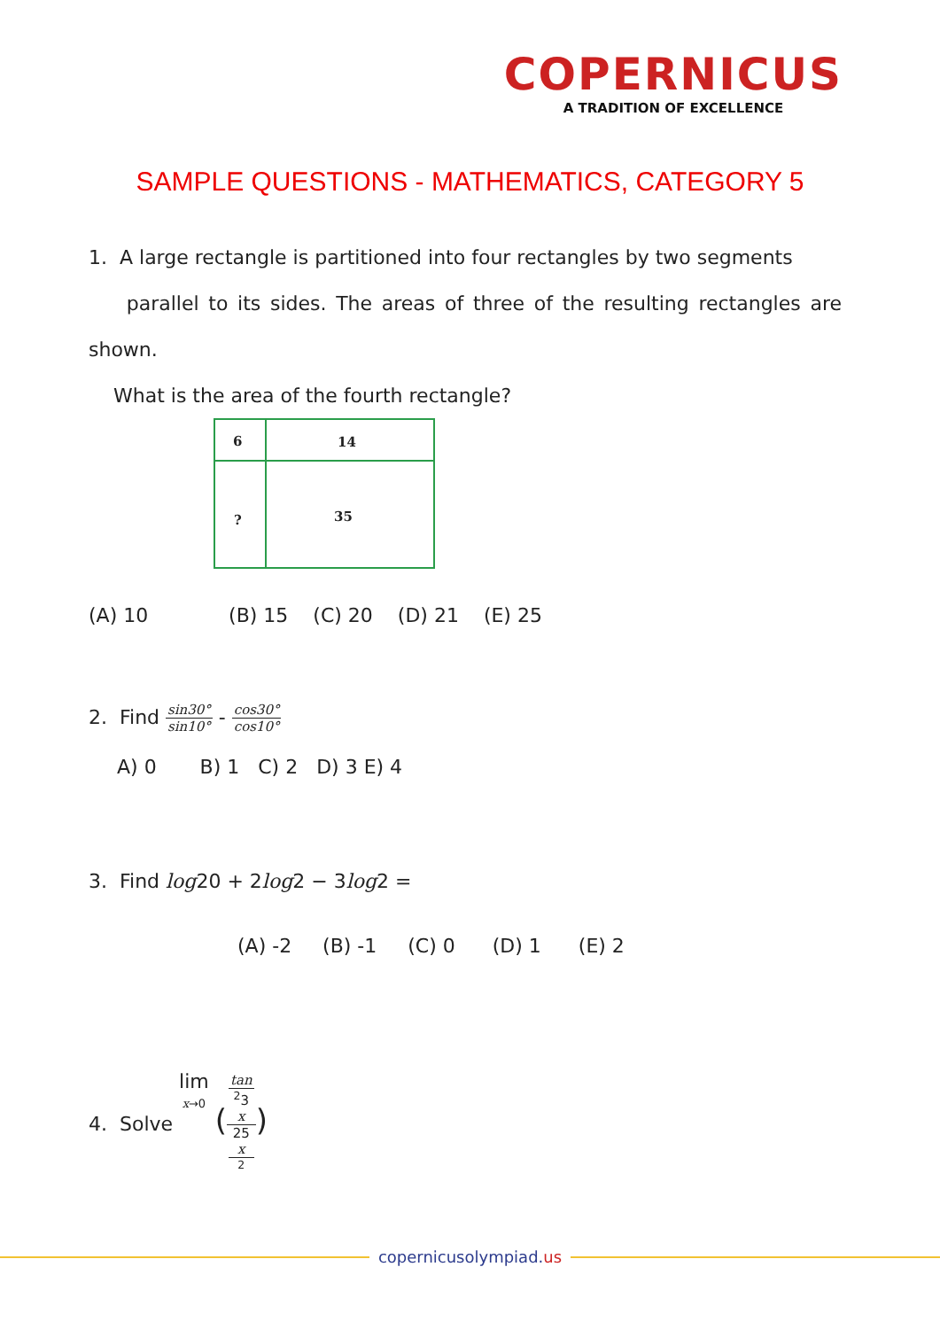COPERNICUS
A TRADITION OF EXCELLENCE
SAMPLE QUESTIONS - MATHEMATICS, CATEGORY 5
1. A large rectangle is partitioned into four rectangles by two segments
parallel to its sides. The areas of three of the resulting rectangles are shown.
What is the area of the fourth rectangle?
6 14
? 35
(A) 10 (B) 15 (C) 20 (D) 21 (E) 25
2. Find sin30° sin10° - cos30° cos10°
A) 0 B) 1 C) 2 D) 3 E) 4
3. Find log20 + 2log2 − 3log2 =
(A) -2 (B) -1 (C) 0 (D) 1 (E) 2
4. Solve lim
x→0 (tan
<sup>2</sup>3
x 25
x
<sup>2</sup>)
copernicusolympiad.us